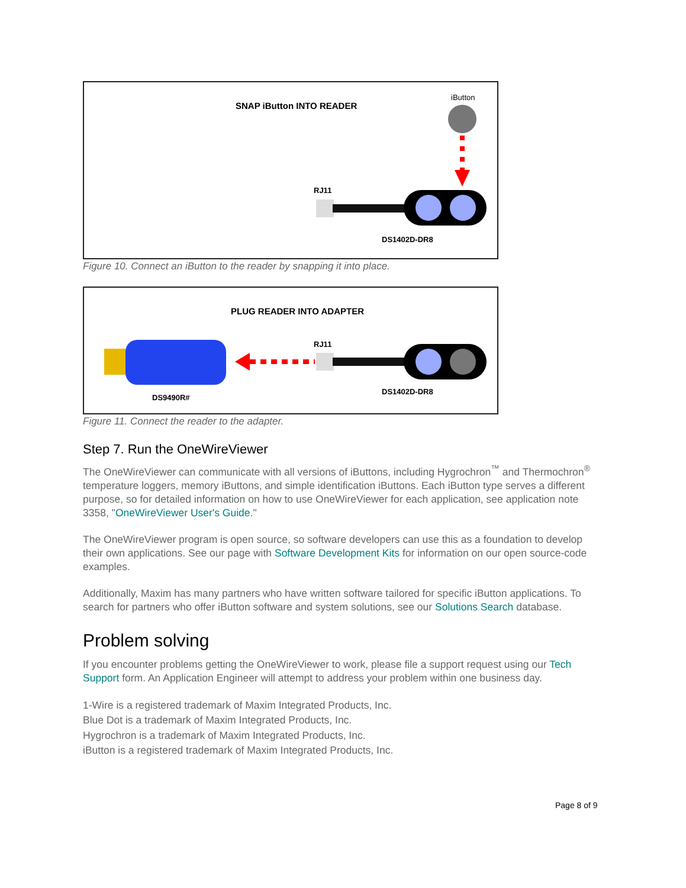SNAP iButton INTO READER
iButton
RJ11
DS1402D-DR8
Figure 10. Connect an iButton to the reader by snapping it into place.
PLUG READER INTO ADAPTER
DS9490R#
RJ11
DS1402D-DR8
Figure 11. Connect the reader to the adapter.
Step 7. Run the OneWireViewer
The OneWireViewer can communicate with all versions of iButtons, including Hygrochron<sup>™</sup> and Thermochron<sup>®</sup> temperature loggers, memory iButtons, and simple identification iButtons. Each iButton type serves a different purpose, so for detailed information on how to use OneWireViewer for each application, see application note 3358, "OneWireViewer User's Guide."
The OneWireViewer program is open source, so software developers can use this as a foundation to develop their own applications. See our page with Software Development Kits for information on our open source-code examples.
Additionally, Maxim has many partners who have written software tailored for specific iButton applications. To search for partners who offer iButton software and system solutions, see our Solutions Search database.
Problem solving
If you encounter problems getting the OneWireViewer to work, please file a support request using our Tech Support form. An Application Engineer will attempt to address your problem within one business day.
1-Wire is a registered trademark of Maxim Integrated Products, Inc.
Blue Dot is a trademark of Maxim Integrated Products, Inc.
Hygrochron is a trademark of Maxim Integrated Products, Inc.
iButton is a registered trademark of Maxim Integrated Products, Inc.
Page 8 of 9